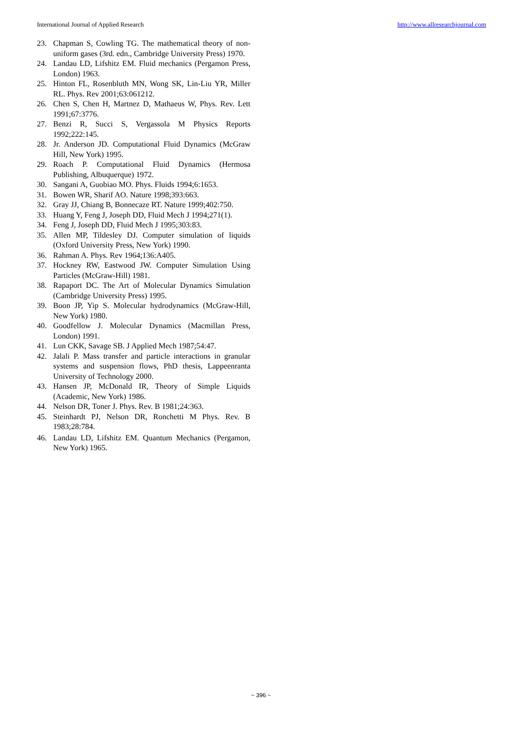International Journal of Applied Research http://www.allresearchjournal.com
23. Chapman S, Cowling TG. The mathematical theory of non-uniform gases (3rd. edn., Cambridge University Press) 1970.
24. Landau LD, Lifshitz EM. Fluid mechanics (Pergamon Press, London) 1963.
25. Hinton FL, Rosenbluth MN, Wong SK, Lin-Liu YR, Miller RL. Phys. Rev 2001;63:061212.
26. Chen S, Chen H, Martnez D, Mathaeus W, Phys. Rev. Lett 1991;67:3776.
27. Benzi R, Succi S, Vergassola M Physics Reports 1992;222:145.
28. Jr. Anderson JD. Computational Fluid Dynamics (McGraw Hill, New York) 1995.
29. Roach P. Computational Fluid Dynamics (Hermosa Publishing, Albuquerque) 1972.
30. Sangani A, Guobiao MO. Phys. Fluids 1994;6:1653.
31. Bowen WR, Sharif AO. Nature 1998;393:663.
32. Gray JJ, Chiang B, Bonnecaze RT. Nature 1999;402:750.
33. Huang Y, Feng J, Joseph DD, Fluid Mech J 1994;271(1).
34. Feng J, Joseph DD, Fluid Mech J 1995;303:83.
35. Allen MP, Tildesley DJ. Computer simulation of liquids (Oxford University Press, New York) 1990.
36. Rahman A. Phys. Rev 1964;136:A405.
37. Hockney RW, Eastwood JW. Computer Simulation Using Particles (McGraw-Hill) 1981.
38. Rapaport DC. The Art of Molecular Dynamics Simulation (Cambridge University Press) 1995.
39. Boon JP, Yip S. Molecular hydrodynamics (McGraw-Hill, New York) 1980.
40. Goodfellow J. Molecular Dynamics (Macmillan Press, London) 1991.
41. Lun CKK, Savage SB. J Applied Mech 1987;54:47.
42. Jalali P. Mass transfer and particle interactions in granular systems and suspension flows, PhD thesis, Lappeenranta University of Technology 2000.
43. Hansen JP, McDonald IR, Theory of Simple Liquids (Academic, New York) 1986.
44. Nelson DR, Toner J. Phys. Rev. B 1981;24:363.
45. Steinhardt PJ, Nelson DR, Ronchetti M Phys. Rev. B 1983;28:784.
46. Landau LD, Lifshitz EM. Quantum Mechanics (Pergamon, New York) 1965.
~ 396 ~